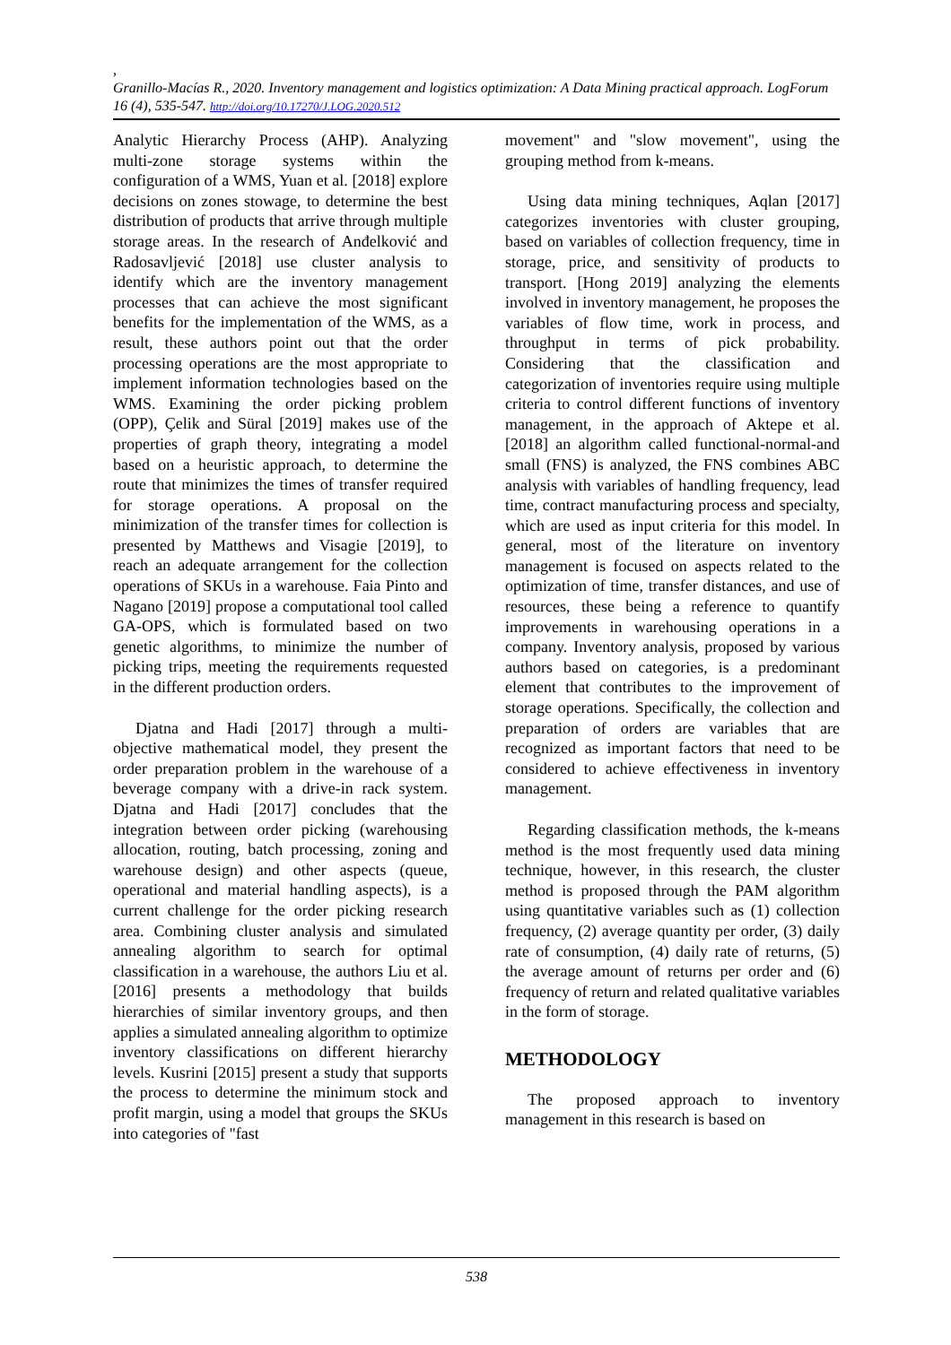,
Granillo-Macías R., 2020. Inventory management and logistics optimization: A Data Mining practical approach. LogForum 16 (4), 535-547. http://doi.org/10.17270/J.LOG.2020.512
Analytic Hierarchy Process (AHP). Analyzing multi-zone storage systems within the configuration of a WMS, Yuan et al. [2018] explore decisions on zones stowage, to determine the best distribution of products that arrive through multiple storage areas. In the research of Anđelković and Radosavljević [2018] use cluster analysis to identify which are the inventory management processes that can achieve the most significant benefits for the implementation of the WMS, as a result, these authors point out that the order processing operations are the most appropriate to implement information technologies based on the WMS. Examining the order picking problem (OPP), Çelik and Süral [2019] makes use of the properties of graph theory, integrating a model based on a heuristic approach, to determine the route that minimizes the times of transfer required for storage operations. A proposal on the minimization of the transfer times for collection is presented by Matthews and Visagie [2019], to reach an adequate arrangement for the collection operations of SKUs in a warehouse. Faia Pinto and Nagano [2019] propose a computational tool called GA-OPS, which is formulated based on two genetic algorithms, to minimize the number of picking trips, meeting the requirements requested in the different production orders.
Djatna and Hadi [2017] through a multi-objective mathematical model, they present the order preparation problem in the warehouse of a beverage company with a drive-in rack system. Djatna and Hadi [2017] concludes that the integration between order picking (warehousing allocation, routing, batch processing, zoning and warehouse design) and other aspects (queue, operational and material handling aspects), is a current challenge for the order picking research area. Combining cluster analysis and simulated annealing algorithm to search for optimal classification in a warehouse, the authors Liu et al. [2016] presents a methodology that builds hierarchies of similar inventory groups, and then applies a simulated annealing algorithm to optimize inventory classifications on different hierarchy levels. Kusrini [2015] present a study that supports the process to determine the minimum stock and profit margin, using a model that groups the SKUs into categories of "fast
movement" and "slow movement", using the grouping method from k-means.
Using data mining techniques, Aqlan [2017] categorizes inventories with cluster grouping, based on variables of collection frequency, time in storage, price, and sensitivity of products to transport. [Hong 2019] analyzing the elements involved in inventory management, he proposes the variables of flow time, work in process, and throughput in terms of pick probability. Considering that the classification and categorization of inventories require using multiple criteria to control different functions of inventory management, in the approach of Aktepe et al. [2018] an algorithm called functional-normal-and small (FNS) is analyzed, the FNS combines ABC analysis with variables of handling frequency, lead time, contract manufacturing process and specialty, which are used as input criteria for this model. In general, most of the literature on inventory management is focused on aspects related to the optimization of time, transfer distances, and use of resources, these being a reference to quantify improvements in warehousing operations in a company. Inventory analysis, proposed by various authors based on categories, is a predominant element that contributes to the improvement of storage operations. Specifically, the collection and preparation of orders are variables that are recognized as important factors that need to be considered to achieve effectiveness in inventory management.
Regarding classification methods, the k-means method is the most frequently used data mining technique, however, in this research, the cluster method is proposed through the PAM algorithm using quantitative variables such as (1) collection frequency, (2) average quantity per order, (3) daily rate of consumption, (4) daily rate of returns, (5) the average amount of returns per order and (6) frequency of return and related qualitative variables in the form of storage.
METHODOLOGY
The proposed approach to inventory management in this research is based on
538